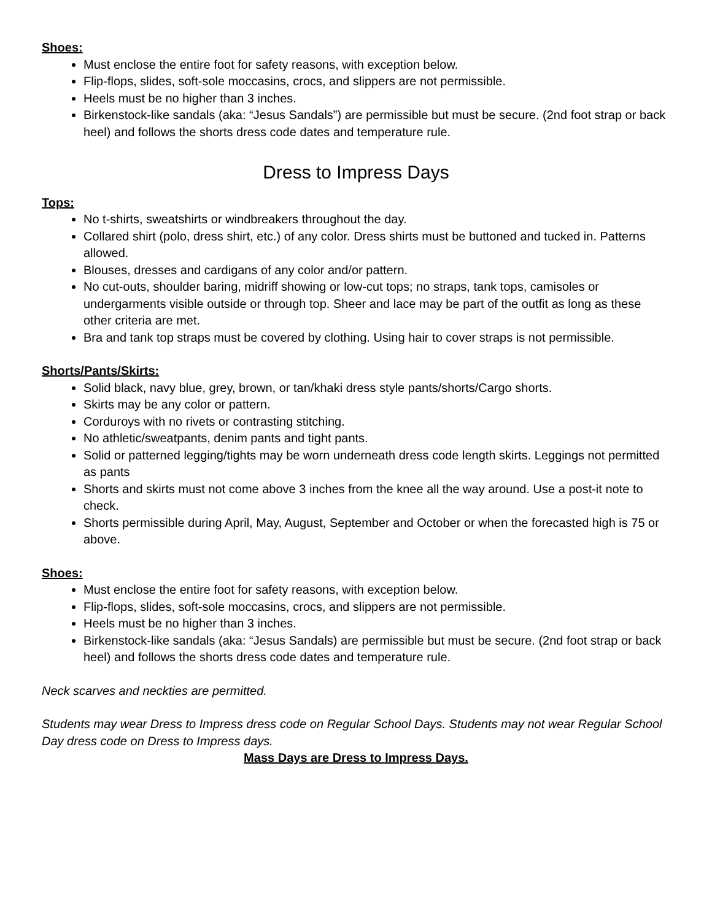Shoes:
Must enclose the entire foot for safety reasons, with exception below.
Flip-flops, slides, soft-sole moccasins, crocs, and slippers are not permissible.
Heels must be no higher than 3 inches.
Birkenstock-like sandals (aka: “Jesus Sandals”) are permissible but must be secure. (2nd foot strap or back heel) and follows the shorts dress code dates and temperature rule.
Dress to Impress Days
Tops:
No t-shirts, sweatshirts or windbreakers throughout the day.
Collared shirt (polo, dress shirt, etc.) of any color. Dress shirts must be buttoned and tucked in. Patterns allowed.
Blouses, dresses and cardigans of any color and/or pattern.
No cut-outs, shoulder baring, midriff showing or low-cut tops; no straps, tank tops, camisoles or undergarments visible outside or through top. Sheer and lace may be part of the outfit as long as these other criteria are met.
Bra and tank top straps must be covered by clothing. Using hair to cover straps is not permissible.
Shorts/Pants/Skirts:
Solid black, navy blue, grey, brown, or tan/khaki dress style pants/shorts/Cargo shorts.
Skirts may be any color or pattern.
Corduroys with no rivets or contrasting stitching.
No athletic/sweatpants, denim pants and tight pants.
Solid or patterned legging/tights may be worn underneath dress code length skirts. Leggings not permitted as pants
Shorts and skirts must not come above 3 inches from the knee all the way around. Use a post-it note to check.
Shorts permissible during April, May, August, September and October or when the forecasted high is 75 or above.
Shoes:
Must enclose the entire foot for safety reasons, with exception below.
Flip-flops, slides, soft-sole moccasins, crocs, and slippers are not permissible.
Heels must be no higher than 3 inches.
Birkenstock-like sandals (aka: “Jesus Sandals) are permissible but must be secure. (2nd foot strap or back heel) and follows the shorts dress code dates and temperature rule.
Neck scarves and neckties are permitted.
Students may wear Dress to Impress dress code on Regular School Days. Students may not wear Regular School Day dress code on Dress to Impress days.
Mass Days are Dress to Impress Days.